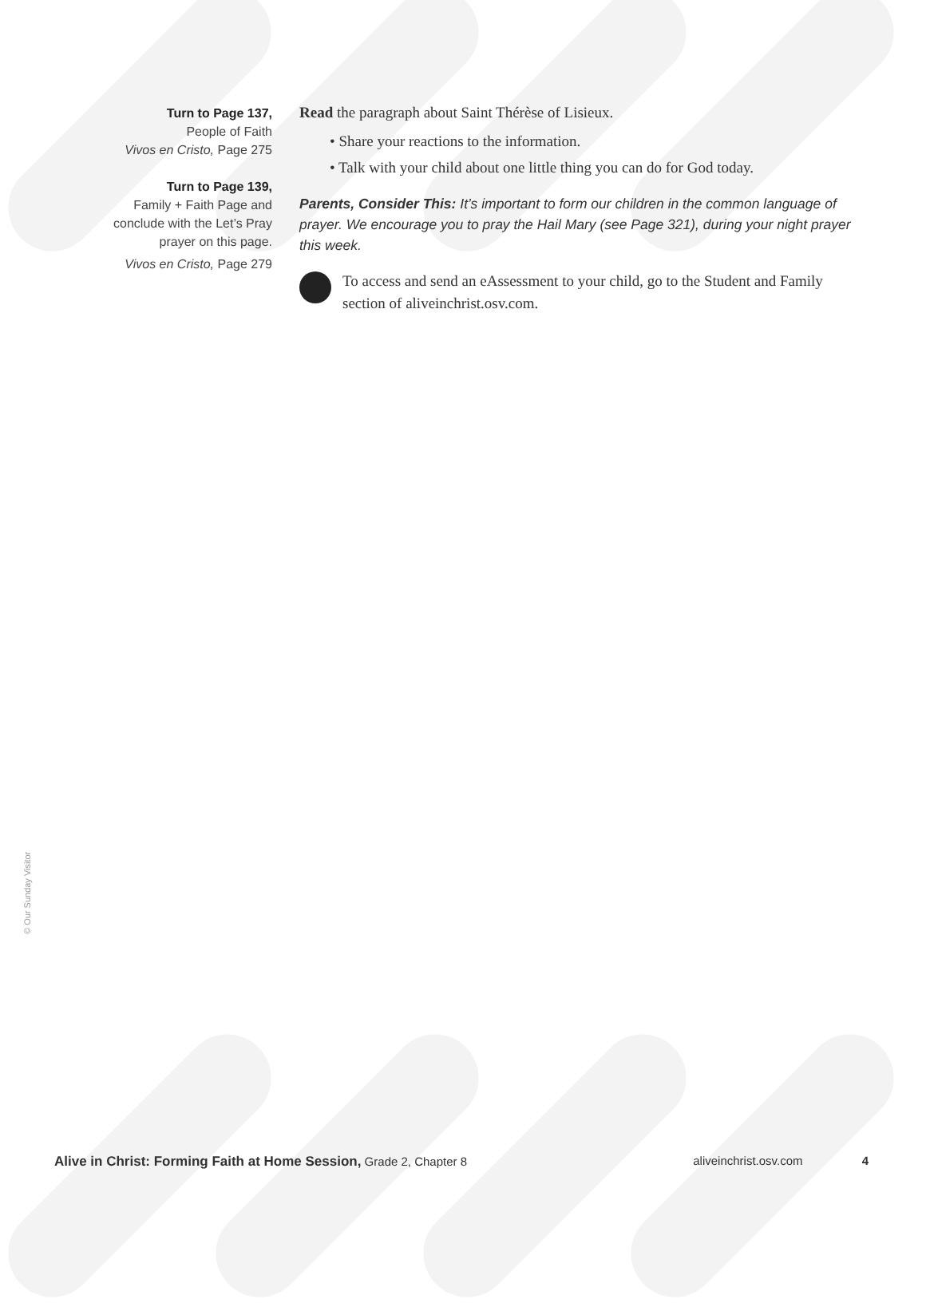Turn to Page 137,
People of Faith
Vivos en Cristo, Page 275
Turn to Page 139,
Family + Faith Page and
conclude with the Let’s Pray
prayer on this page.
Vivos en Cristo, Page 279
Read the paragraph about Saint Thérèse of Lisieux.
• Share your reactions to the information.
• Talk with your child about one little thing you can do for God today.
Parents, Consider This: It’s important to form our children in the common language of prayer. We encourage you to pray the Hail Mary (see Page 321), during your night prayer this week.
To access and send an eAssessment to your child, go to the Student and Family section of aliveinchrist.osv.com.
© Our Sunday Visitor
Alive in Christ: Forming Faith at Home Session, Grade 2, Chapter 8 aliveinchrist.osv.com 4